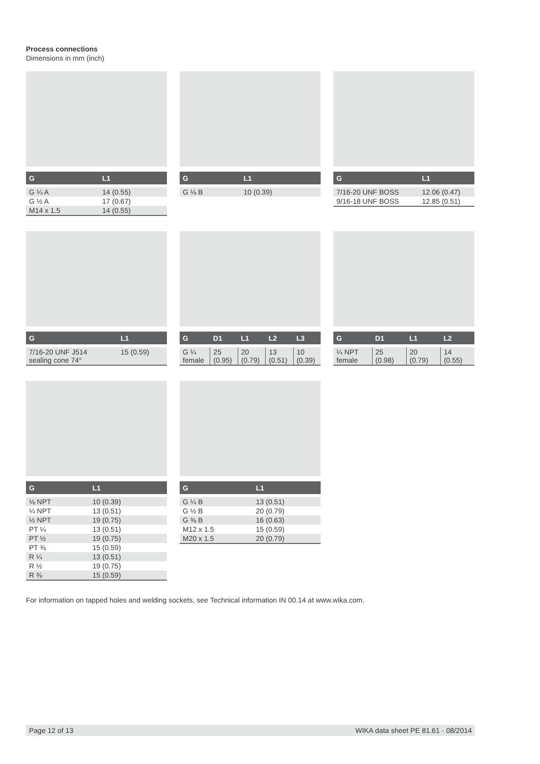Process connections
Dimensions in mm (inch)
| G | L1 |
| --- | --- |
| G ¼ A | 14 (0.55) |
| G ½ A | 17 (0.67) |
| M14 x 1.5 | 14 (0.55) |
| G | L1 |
| --- | --- |
| G ⅛ B | 10 (0.39) |
| G | L1 |
| --- | --- |
| 7/16-20 UNF BOSS | 12.06 (0.47) |
| 9/16-18 UNF BOSS | 12.85 (0.51) |
| G | L1 |
| --- | --- |
| 7/16-20 UNF J514 sealing cone 74° | 15 (0.59) |
| G | D1 | L1 | L2 | L3 |
| --- | --- | --- | --- | --- |
| G ¼ female | 25 (0.95) | 20 (0.79) | 13 (0.51) | 10 (0.39) |
| G | D1 | L1 | L2 |
| --- | --- | --- | --- |
| ¼ NPT female | 25 (0.98) | 20 (0.79) | 14 (0.55) |
| G | L1 |
| --- | --- |
| ⅛ NPT | 10 (0.39) |
| ¼ NPT | 13 (0.51) |
| ½ NPT | 19 (0.75) |
| PT ¼ | 13 (0.51) |
| PT ½ | 19 (0.75) |
| PT ⅜ | 15 (0.59) |
| R ¼ | 13 (0.51) |
| R ½ | 19 (0.75) |
| R ⅜ | 15 (0.59) |
| G | L1 |
| --- | --- |
| G ¼ B | 13 (0.51) |
| G ½ B | 20 (0.79) |
| G ⅜ B | 16 (0.63) |
| M12 x 1.5 | 15 (0.59) |
| M20 x 1.5 | 20 (0.79) |
For information on tapped holes and welding sockets, see Technical information IN 00.14 at www.wika.com.
Page 12 of 13 WIKA data sheet PE 81.61 · 08/2014